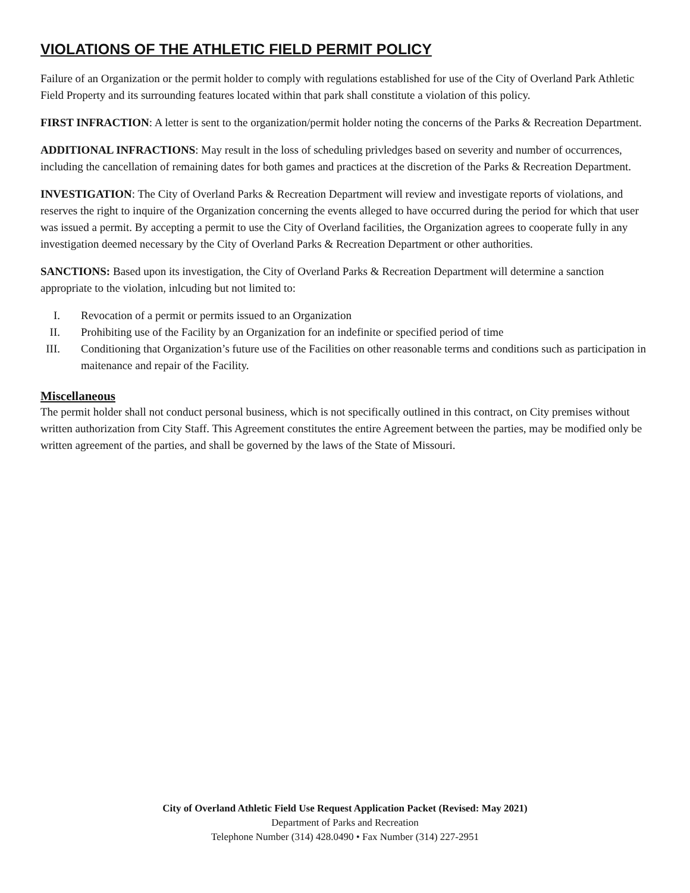VIOLATIONS OF THE ATHLETIC FIELD PERMIT POLICY
Failure of an Organization or the permit holder to comply with regulations established for use of the City of Overland Park Athletic Field Property and its surrounding features located within that park shall constitute a violation of this policy.
FIRST INFRACTION: A letter is sent to the organization/permit holder noting the concerns of the Parks & Recreation Department.
ADDITIONAL INFRACTIONS: May result in the loss of scheduling privledges based on severity and number of occurrences, including the cancellation of remaining dates for both games and practices at the discretion of the Parks & Recreation Department.
INVESTIGATION: The City of Overland Parks & Recreation Department will review and investigate reports of violations, and reserves the right to inquire of the Organization concerning the events alleged to have occurred during the period for which that user was issued a permit. By accepting a permit to use the City of Overland facilities, the Organization agrees to cooperate fully in any investigation deemed necessary by the City of Overland Parks & Recreation Department or other authorities.
SANCTIONS: Based upon its investigation, the City of Overland Parks & Recreation Department will determine a sanction appropriate to the violation, inlcuding but not limited to:
I. Revocation of a permit or permits issued to an Organization
II. Prohibiting use of the Facility by an Organization for an indefinite or specified period of time
III. Conditioning that Organization’s future use of the Facilities on other reasonable terms and conditions such as participation in maitenance and repair of the Facility.
Miscellaneous
The permit holder shall not conduct personal business, which is not specifically outlined in this contract, on City premises without written authorization from City Staff. This Agreement constitutes the entire Agreement between the parties, may be modified only be written agreement of the parties, and shall be governed by the laws of the State of Missouri.
City of Overland Athletic Field Use Request Application Packet (Revised: May 2021)
Department of Parks and Recreation
Telephone Number (314) 428.0490 • Fax Number (314) 227-2951